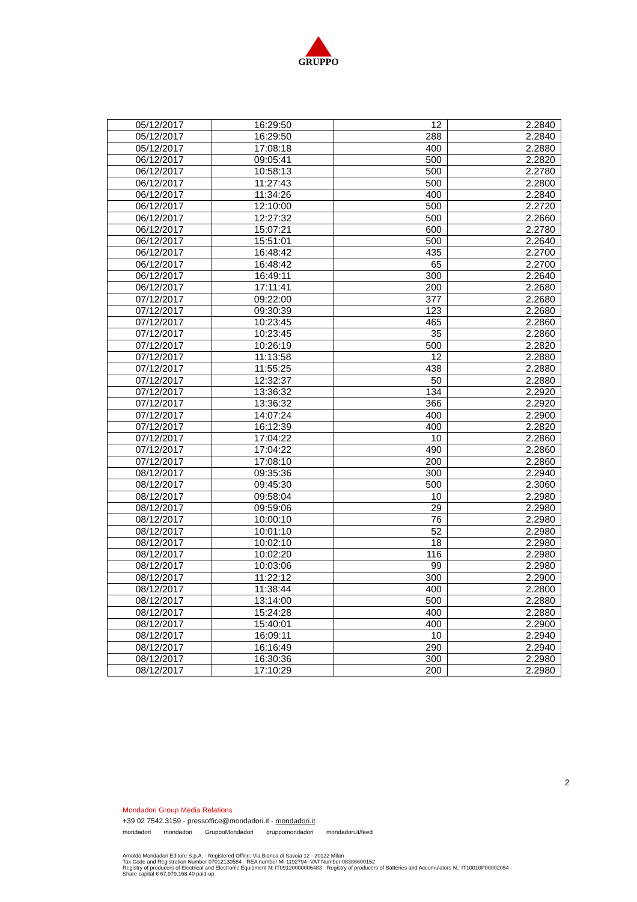GRUPPO
| 05/12/2017 | 16:29:50 | 12 | 2.2840 |
| 05/12/2017 | 16:29:50 | 288 | 2.2840 |
| 05/12/2017 | 17:08:18 | 400 | 2.2880 |
| 06/12/2017 | 09:05:41 | 500 | 2.2820 |
| 06/12/2017 | 10:58:13 | 500 | 2.2780 |
| 06/12/2017 | 11:27:43 | 500 | 2.2800 |
| 06/12/2017 | 11:34:26 | 400 | 2.2840 |
| 06/12/2017 | 12:10:00 | 500 | 2.2720 |
| 06/12/2017 | 12:27:32 | 500 | 2.2660 |
| 06/12/2017 | 15:07:21 | 600 | 2.2780 |
| 06/12/2017 | 15:51:01 | 500 | 2.2640 |
| 06/12/2017 | 16:48:42 | 435 | 2.2700 |
| 06/12/2017 | 16:48:42 | 65 | 2.2700 |
| 06/12/2017 | 16:49:11 | 300 | 2.2640 |
| 06/12/2017 | 17:11:41 | 200 | 2.2680 |
| 07/12/2017 | 09:22:00 | 377 | 2.2680 |
| 07/12/2017 | 09:30:39 | 123 | 2.2680 |
| 07/12/2017 | 10:23:45 | 465 | 2.2860 |
| 07/12/2017 | 10:23:45 | 35 | 2.2860 |
| 07/12/2017 | 10:26:19 | 500 | 2.2820 |
| 07/12/2017 | 11:13:58 | 12 | 2.2880 |
| 07/12/2017 | 11:55:25 | 438 | 2.2880 |
| 07/12/2017 | 12:32:37 | 50 | 2.2880 |
| 07/12/2017 | 13:36:32 | 134 | 2.2920 |
| 07/12/2017 | 13:36:32 | 366 | 2.2920 |
| 07/12/2017 | 14:07:24 | 400 | 2.2900 |
| 07/12/2017 | 16:12:39 | 400 | 2.2820 |
| 07/12/2017 | 17:04:22 | 10 | 2.2860 |
| 07/12/2017 | 17:04:22 | 490 | 2.2860 |
| 07/12/2017 | 17:08:10 | 200 | 2.2860 |
| 08/12/2017 | 09:35:36 | 300 | 2.2940 |
| 08/12/2017 | 09:45:30 | 500 | 2.3060 |
| 08/12/2017 | 09:58:04 | 10 | 2.2980 |
| 08/12/2017 | 09:59:06 | 29 | 2.2980 |
| 08/12/2017 | 10:00:10 | 76 | 2.2980 |
| 08/12/2017 | 10:01:10 | 52 | 2.2980 |
| 08/12/2017 | 10:02:10 | 18 | 2.2980 |
| 08/12/2017 | 10:02:20 | 116 | 2.2980 |
| 08/12/2017 | 10:03:06 | 99 | 2.2980 |
| 08/12/2017 | 11:22:12 | 300 | 2.2900 |
| 08/12/2017 | 11:38:44 | 400 | 2.2800 |
| 08/12/2017 | 13:14:00 | 500 | 2.2880 |
| 08/12/2017 | 15:24:28 | 400 | 2.2880 |
| 08/12/2017 | 15:40:01 | 400 | 2.2900 |
| 08/12/2017 | 16:09:11 | 10 | 2.2940 |
| 08/12/2017 | 16:16:49 | 290 | 2.2940 |
| 08/12/2017 | 16:30:36 | 300 | 2.2980 |
| 08/12/2017 | 17:10:29 | 200 | 2.2980 |
2
Mondadori Group Media Relations
+39 02 7542.3159 - pressoffice@mondadori.it - mondadori.it
mondadori mondadori GruppoMondadori gruppomondadori mondadori.it/feed
Arnoldo Mondadori Editore S.p.A. - Registered Office: Via Bianca di Savoia 12 - 20122 Milan
Tax Code and Registration Number 07012130584 - REA number Mi-1192794 -VAT Number 08386600152
Registry of producers of Electrical and Electronic Equipment N: IT09120000006483 - Registry of producers of Batteries and Accumulators N.: IT10010P00002054 -
Share capital € 67,979,168.40 paid-up.